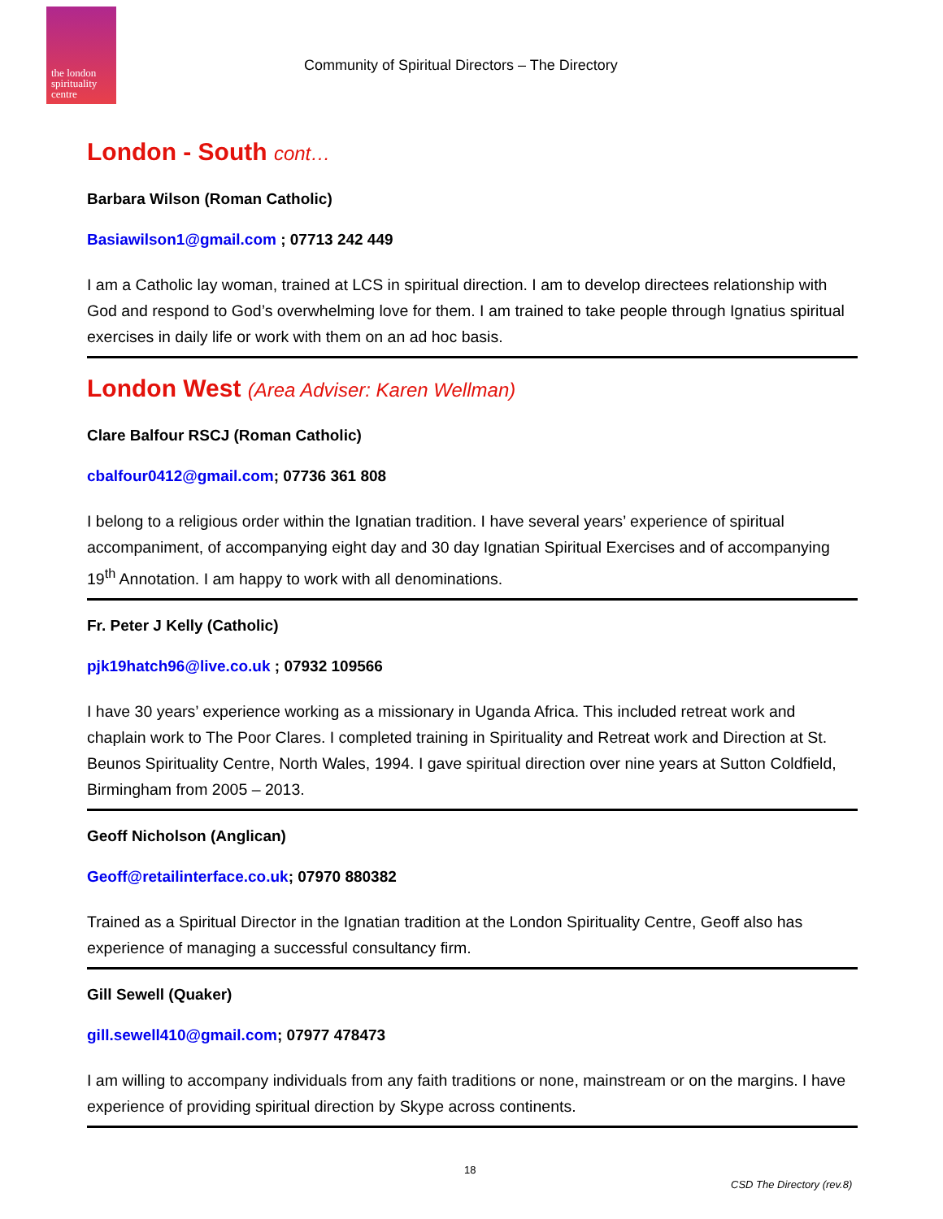the london
spirituality
centre
Community of Spiritual Directors – The Directory
London - South cont…
Barbara Wilson (Roman Catholic)
Basiawilson1@gmail.com ; 07713 242 449
I am a Catholic lay woman, trained at LCS in spiritual direction. I am to develop directees relationship with God and respond to God’s overwhelming love for them. I am trained to take people through Ignatius spiritual exercises in daily life or work with them on an ad hoc basis.
London West (Area Adviser: Karen Wellman)
Clare Balfour RSCJ (Roman Catholic)
cbalfour0412@gmail.com; 07736 361 808
I belong to a religious order within the Ignatian tradition. I have several years’ experience of spiritual accompaniment, of accompanying eight day and 30 day Ignatian Spiritual Exercises and of accompanying 19<sup>th</sup> Annotation. I am happy to work with all denominations.
Fr. Peter J Kelly (Catholic)
pjk19hatch96@live.co.uk ; 07932 109566
I have 30 years’ experience working as a missionary in Uganda Africa. This included retreat work and chaplain work to The Poor Clares. I completed training in Spirituality and Retreat work and Direction at St. Beunos Spirituality Centre, North Wales, 1994. I gave spiritual direction over nine years at Sutton Coldfield, Birmingham from 2005 – 2013.
Geoff Nicholson (Anglican)
Geoff@retailinterface.co.uk; 07970 880382
Trained as a Spiritual Director in the Ignatian tradition at the London Spirituality Centre, Geoff also has experience of managing a successful consultancy firm.
Gill Sewell (Quaker)
gill.sewell410@gmail.com; 07977 478473
I am willing to accompany individuals from any faith traditions or none, mainstream or on the margins. I have experience of providing spiritual direction by Skype across continents.
18
CSD The Directory (rev.8)